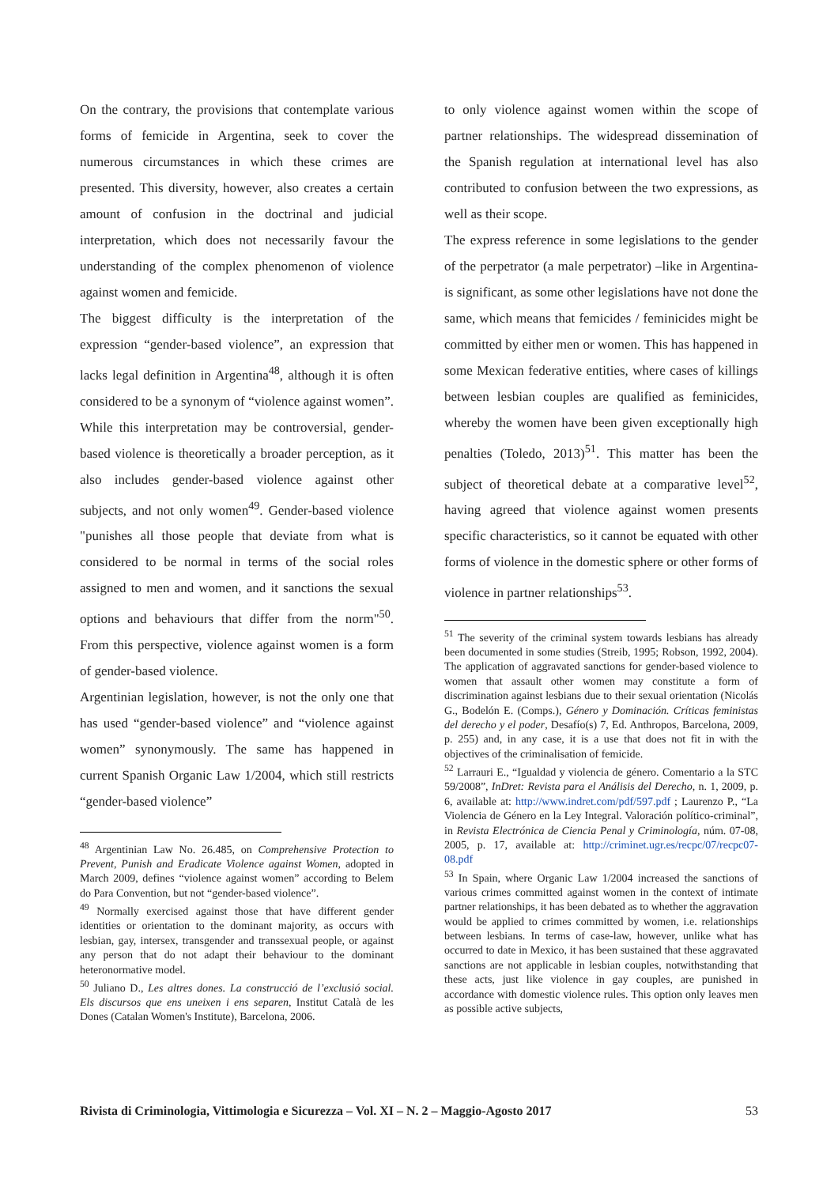On the contrary, the provisions that contemplate various forms of femicide in Argentina, seek to cover the numerous circumstances in which these crimes are presented. This diversity, however, also creates a certain amount of confusion in the doctrinal and judicial interpretation, which does not necessarily favour the understanding of the complex phenomenon of violence against women and femicide.
The biggest difficulty is the interpretation of the expression “gender-based violence”, an expression that lacks legal definition in Argentina<sup>48</sup>, although it is often considered to be a synonym of “violence against women”. While this interpretation may be controversial, gender-based violence is theoretically a broader perception, as it also includes gender-based violence against other subjects, and not only women<sup>49</sup>. Gender-based violence "punishes all those people that deviate from what is considered to be normal in terms of the social roles assigned to men and women, and it sanctions the sexual options and behaviours that differ from the norm"<sup>50</sup>. From this perspective, violence against women is a form of gender-based violence.
Argentinian legislation, however, is not the only one that has used “gender-based violence” and “violence against women” synonymously. The same has happened in current Spanish Organic Law 1/2004, which still restricts “gender-based violence”
<sup>48</sup> Argentinian Law No. 26.485, on Comprehensive Protection to Prevent, Punish and Eradicate Violence against Women, adopted in March 2009, defines “violence against women” according to Belem do Para Convention, but not “gender-based violence”.
<sup>49</sup> Normally exercised against those that have different gender identities or orientation to the dominant majority, as occurs with lesbian, gay, intersex, transgender and transsexual people, or against any person that do not adapt their behaviour to the dominant heteronormative model.
<sup>50</sup> Juliano D., Les altres dones. La construcció de l’exclusió social. Els discursos que ens uneixen i ens separen, Institut Català de les Dones (Catalan Women's Institute), Barcelona, 2006.
to only violence against women within the scope of partner relationships. The widespread dissemination of the Spanish regulation at international level has also contributed to confusion between the two expressions, as well as their scope.
The express reference in some legislations to the gender of the perpetrator (a male perpetrator) –like in Argentina- is significant, as some other legislations have not done the same, which means that femicides / feminicides might be committed by either men or women. This has happened in some Mexican federative entities, where cases of killings between lesbian couples are qualified as feminicides, whereby the women have been given exceptionally high penalties (Toledo, 2013)<sup>51</sup>. This matter has been the subject of theoretical debate at a comparative level<sup>52</sup>, having agreed that violence against women presents specific characteristics, so it cannot be equated with other forms of violence in the domestic sphere or other forms of violence in partner relationships<sup>53</sup>.
<sup>51</sup> The severity of the criminal system towards lesbians has already been documented in some studies (Streib, 1995; Robson, 1992, 2004). The application of aggravated sanctions for gender-based violence to women that assault other women may constitute a form of discrimination against lesbians due to their sexual orientation (Nicolás G., Bodelón E. (Comps.), Género y Dominación. Críticas feministas del derecho y el poder, Desafío(s) 7, Ed. Anthropos, Barcelona, 2009, p. 255) and, in any case, it is a use that does not fit in with the objectives of the criminalisation of femicide.
<sup>52</sup> Larrauri E., “Igualdad y violencia de género. Comentario a la STC 59/2008”, InDret: Revista para el Análisis del Derecho, n. 1, 2009, p. 6, available at: http://www.indret.com/pdf/597.pdf ; Laurenzo P., “La Violencia de Género en la Ley Integral. Valoración político-criminal”, in Revista Electrónica de Ciencia Penal y Criminología, núm. 07-08, 2005, p. 17, available at: http://criminet.ugr.es/recpc/07/recpc07-08.pdf
<sup>53</sup> In Spain, where Organic Law 1/2004 increased the sanctions of various crimes committed against women in the context of intimate partner relationships, it has been debated as to whether the aggravation would be applied to crimes committed by women, i.e. relationships between lesbians. In terms of case-law, however, unlike what has occurred to date in Mexico, it has been sustained that these aggravated sanctions are not applicable in lesbian couples, notwithstanding that these acts, just like violence in gay couples, are punished in accordance with domestic violence rules. This option only leaves men as possible active subjects,
Rivista di Criminologia, Vittimologia e Sicurezza – Vol. XI – N. 2 – Maggio-Agosto 2017 53